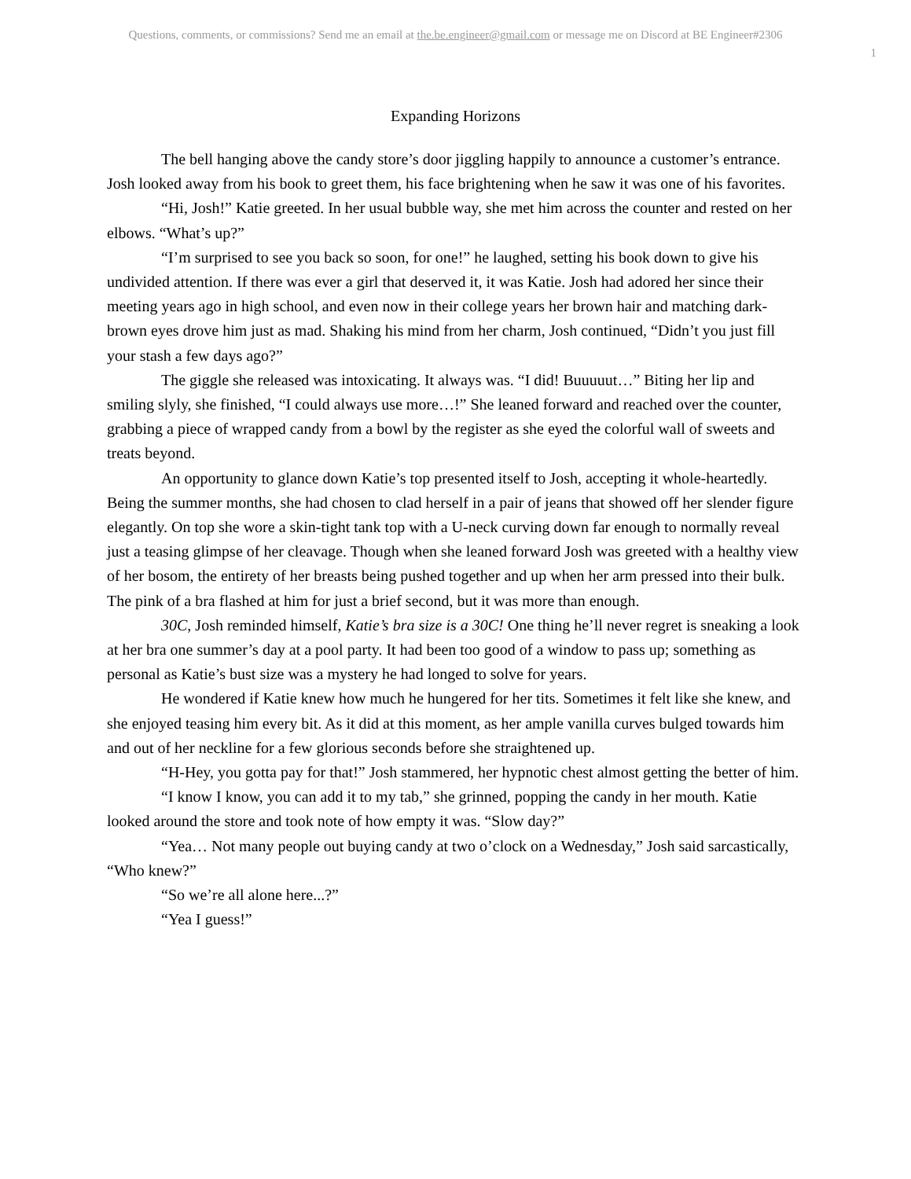Questions, comments, or commissions? Send me an email at the.be.engineer@gmail.com or message me on Discord at BE Engineer#2306
1
Expanding Horizons
The bell hanging above the candy store’s door jiggling happily to announce a customer’s entrance. Josh looked away from his book to greet them, his face brightening when he saw it was one of his favorites.
“Hi, Josh!” Katie greeted. In her usual bubble way, she met him across the counter and rested on her elbows. “What’s up?”
“I’m surprised to see you back so soon, for one!” he laughed, setting his book down to give his undivided attention. If there was ever a girl that deserved it, it was Katie. Josh had adored her since their meeting years ago in high school, and even now in their college years her brown hair and matching dark-brown eyes drove him just as mad. Shaking his mind from her charm, Josh continued, “Didn’t you just fill your stash a few days ago?”
The giggle she released was intoxicating. It always was. “I did! Buuuuut…” Biting her lip and smiling slyly, she finished, “I could always use more…!” She leaned forward and reached over the counter, grabbing a piece of wrapped candy from a bowl by the register as she eyed the colorful wall of sweets and treats beyond.
An opportunity to glance down Katie’s top presented itself to Josh, accepting it whole-heartedly. Being the summer months, she had chosen to clad herself in a pair of jeans that showed off her slender figure elegantly. On top she wore a skin-tight tank top with a U-neck curving down far enough to normally reveal just a teasing glimpse of her cleavage. Though when she leaned forward Josh was greeted with a healthy view of her bosom, the entirety of her breasts being pushed together and up when her arm pressed into their bulk. The pink of a bra flashed at him for just a brief second, but it was more than enough.
30C, Josh reminded himself, Katie’s bra size is a 30C! One thing he’ll never regret is sneaking a look at her bra one summer’s day at a pool party. It had been too good of a window to pass up; something as personal as Katie’s bust size was a mystery he had longed to solve for years.
He wondered if Katie knew how much he hungered for her tits. Sometimes it felt like she knew, and she enjoyed teasing him every bit. As it did at this moment, as her ample vanilla curves bulged towards him and out of her neckline for a few glorious seconds before she straightened up.
“H-Hey, you gotta pay for that!” Josh stammered, her hypnotic chest almost getting the better of him.
“I know I know, you can add it to my tab,” she grinned, popping the candy in her mouth. Katie looked around the store and took note of how empty it was. “Slow day?”
“Yea… Not many people out buying candy at two o’clock on a Wednesday,” Josh said sarcastically, “Who knew?”
“So we’re all alone here...?”
“Yea I guess!”